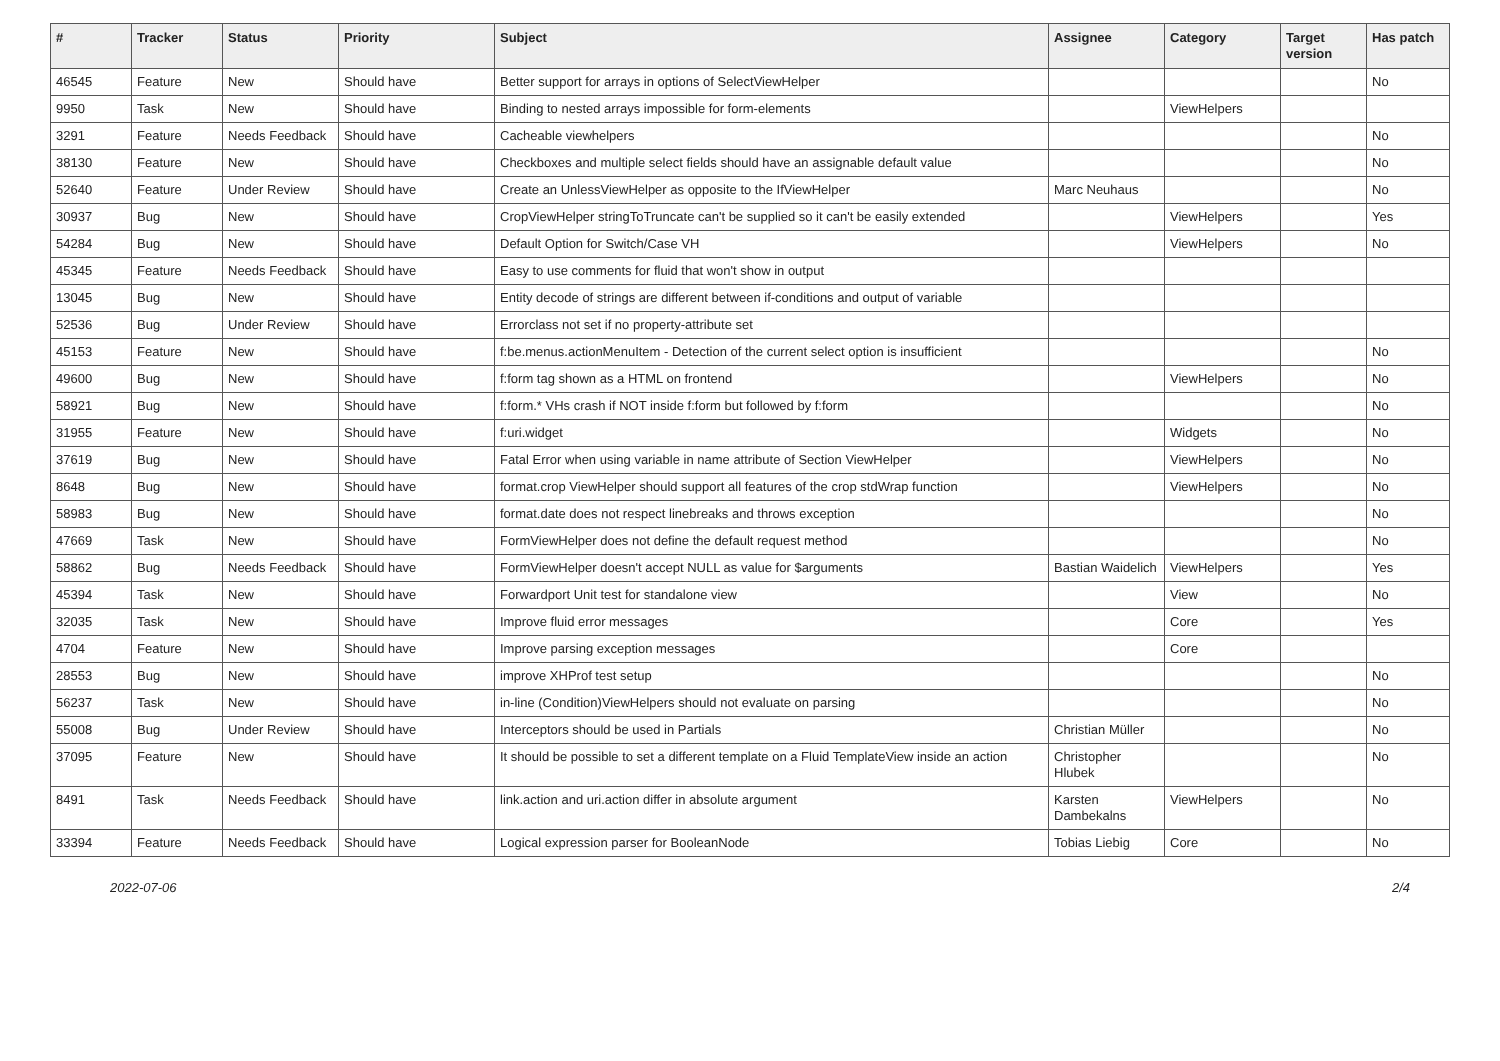| # | Tracker | Status | Priority | Subject | Assignee | Category | Target version | Has patch |
| --- | --- | --- | --- | --- | --- | --- | --- | --- |
| 46545 | Feature | New | Should have | Better support for arrays in options of SelectViewHelper | | | | No |
| 9950 | Task | New | Should have | Binding to nested arrays impossible for form-elements | | ViewHelpers | | |
| 3291 | Feature | Needs Feedback | Should have | Cacheable viewhelpers | | | | No |
| 38130 | Feature | New | Should have | Checkboxes and multiple select fields should have an assignable default value | | | | No |
| 52640 | Feature | Under Review | Should have | Create an UnlessViewHelper as opposite to the IfViewHelper | Marc Neuhaus | | | No |
| 30937 | Bug | New | Should have | CropViewHelper stringToTruncate can't be supplied so it can't be easily extended | | ViewHelpers | | Yes |
| 54284 | Bug | New | Should have | Default Option for Switch/Case VH | | ViewHelpers | | No |
| 45345 | Feature | Needs Feedback | Should have | Easy to use comments for fluid that won't show in output | | | | |
| 13045 | Bug | New | Should have | Entity decode of strings are different between if-conditions and output of variable | | | | |
| 52536 | Bug | Under Review | Should have | Errorclass not set if no property-attribute set | | | | |
| 45153 | Feature | New | Should have | f:be.menus.actionMenuItem - Detection of the current select option is insufficient | | | | No |
| 49600 | Bug | New | Should have | f:form tag shown as a HTML on frontend | | ViewHelpers | | No |
| 58921 | Bug | New | Should have | f:form.* VHs crash if NOT inside f:form but followed by f:form | | | | No |
| 31955 | Feature | New | Should have | f:uri.widget | | Widgets | | No |
| 37619 | Bug | New | Should have | Fatal Error when using variable in name attribute of Section ViewHelper | | ViewHelpers | | No |
| 8648 | Bug | New | Should have | format.crop ViewHelper should support all features of the crop stdWrap function | | ViewHelpers | | No |
| 58983 | Bug | New | Should have | format.date does not respect linebreaks and throws exception | | | | No |
| 47669 | Task | New | Should have | FormViewHelper does not define the default request method | | | | No |
| 58862 | Bug | Needs Feedback | Should have | FormViewHelper doesn't accept NULL as value for $arguments | Bastian Waidelich | ViewHelpers | | Yes |
| 45394 | Task | New | Should have | Forwardport Unit test for standalone view | | View | | No |
| 32035 | Task | New | Should have | Improve fluid error messages | | Core | | Yes |
| 4704 | Feature | New | Should have | Improve parsing exception messages | | Core | | |
| 28553 | Bug | New | Should have | improve XHProf test setup | | | | No |
| 56237 | Task | New | Should have | in-line (Condition)ViewHelpers should not evaluate on parsing | | | | No |
| 55008 | Bug | Under Review | Should have | Interceptors should be used in Partials | Christian Müller | | | No |
| 37095 | Feature | New | Should have | It should be possible to set a different template on a Fluid TemplateView inside an action | Christopher Hlubek | | | No |
| 8491 | Task | Needs Feedback | Should have | link.action and uri.action differ in absolute argument | Karsten Dambekalns | ViewHelpers | | No |
| 33394 | Feature | Needs Feedback | Should have | Logical expression parser for BooleanNode | Tobias Liebig | Core | | No |
2022-07-06 2/4